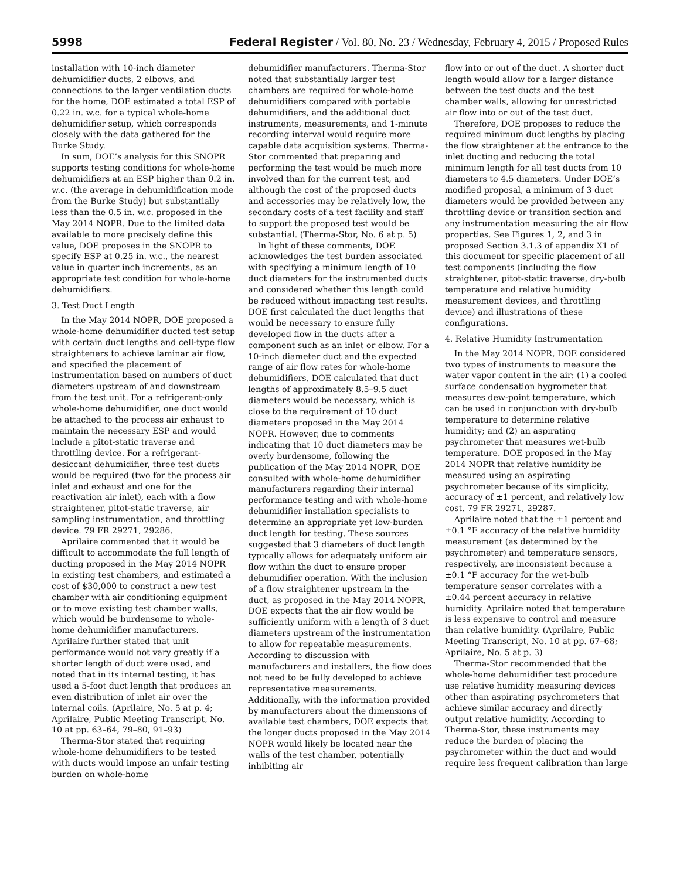5998 Federal Register / Vol. 80, No. 23 / Wednesday, February 4, 2015 / Proposed Rules
installation with 10-inch diameter dehumidifier ducts, 2 elbows, and connections to the larger ventilation ducts for the home, DOE estimated a total ESP of 0.22 in. w.c. for a typical whole-home dehumidifier setup, which corresponds closely with the data gathered for the Burke Study.
In sum, DOE’s analysis for this SNOPR supports testing conditions for whole-home dehumidifiers at an ESP higher than 0.2 in. w.c. (the average in dehumidification mode from the Burke Study) but substantially less than the 0.5 in. w.c. proposed in the May 2014 NOPR. Due to the limited data available to more precisely define this value, DOE proposes in the SNOPR to specify ESP at 0.25 in. w.c., the nearest value in quarter inch increments, as an appropriate test condition for whole-home dehumidifiers.
3. Test Duct Length
In the May 2014 NOPR, DOE proposed a whole-home dehumidifier ducted test setup with certain duct lengths and cell-type flow straighteners to achieve laminar air flow, and specified the placement of instrumentation based on numbers of duct diameters upstream of and downstream from the test unit. For a refrigerant-only whole-home dehumidifier, one duct would be attached to the process air exhaust to maintain the necessary ESP and would include a pitot-static traverse and throttling device. For a refrigerant-desiccant dehumidifier, three test ducts would be required (two for the process air inlet and exhaust and one for the reactivation air inlet), each with a flow straightener, pitot-static traverse, air sampling instrumentation, and throttling device. 79 FR 29271, 29286.
Aprilaire commented that it would be difficult to accommodate the full length of ducting proposed in the May 2014 NOPR in existing test chambers, and estimated a cost of $30,000 to construct a new test chamber with air conditioning equipment or to move existing test chamber walls, which would be burdensome to whole-home dehumidifier manufacturers. Aprilaire further stated that unit performance would not vary greatly if a shorter length of duct were used, and noted that in its internal testing, it has used a 5-foot duct length that produces an even distribution of inlet air over the internal coils. (Aprilaire, No. 5 at p. 4; Aprilaire, Public Meeting Transcript, No. 10 at pp. 63–64, 79–80, 91–93)
Therma-Stor stated that requiring whole-home dehumidifiers to be tested with ducts would impose an unfair testing burden on whole-home
dehumidifier manufacturers. Therma-Stor noted that substantially larger test chambers are required for whole-home dehumidifiers compared with portable dehumidifiers, and the additional duct instruments, measurements, and 1-minute recording interval would require more capable data acquisition systems. Therma-Stor commented that preparing and performing the test would be much more involved than for the current test, and although the cost of the proposed ducts and accessories may be relatively low, the secondary costs of a test facility and staff to support the proposed test would be substantial. (Therma-Stor, No. 6 at p. 5)
In light of these comments, DOE acknowledges the test burden associated with specifying a minimum length of 10 duct diameters for the instrumented ducts and considered whether this length could be reduced without impacting test results. DOE first calculated the duct lengths that would be necessary to ensure fully developed flow in the ducts after a component such as an inlet or elbow. For a 10-inch diameter duct and the expected range of air flow rates for whole-home dehumidifiers, DOE calculated that duct lengths of approximately 8.5–9.5 duct diameters would be necessary, which is close to the requirement of 10 duct diameters proposed in the May 2014 NOPR. However, due to comments indicating that 10 duct diameters may be overly burdensome, following the publication of the May 2014 NOPR, DOE consulted with whole-home dehumidifier manufacturers regarding their internal performance testing and with whole-home dehumidifier installation specialists to determine an appropriate yet low-burden duct length for testing. These sources suggested that 3 diameters of duct length typically allows for adequately uniform air flow within the duct to ensure proper dehumidifier operation. With the inclusion of a flow straightener upstream in the duct, as proposed in the May 2014 NOPR, DOE expects that the air flow would be sufficiently uniform with a length of 3 duct diameters upstream of the instrumentation to allow for repeatable measurements. According to discussion with manufacturers and installers, the flow does not need to be fully developed to achieve representative measurements. Additionally, with the information provided by manufacturers about the dimensions of available test chambers, DOE expects that the longer ducts proposed in the May 2014 NOPR would likely be located near the walls of the test chamber, potentially inhibiting air
flow into or out of the duct. A shorter duct length would allow for a larger distance between the test ducts and the test chamber walls, allowing for unrestricted air flow into or out of the test duct.
Therefore, DOE proposes to reduce the required minimum duct lengths by placing the flow straightener at the entrance to the inlet ducting and reducing the total minimum length for all test ducts from 10 diameters to 4.5 diameters. Under DOE’s modified proposal, a minimum of 3 duct diameters would be provided between any throttling device or transition section and any instrumentation measuring the air flow properties. See Figures 1, 2, and 3 in proposed Section 3.1.3 of appendix X1 of this document for specific placement of all test components (including the flow straightener, pitot-static traverse, dry-bulb temperature and relative humidity measurement devices, and throttling device) and illustrations of these configurations.
4. Relative Humidity Instrumentation
In the May 2014 NOPR, DOE considered two types of instruments to measure the water vapor content in the air: (1) a cooled surface condensation hygrometer that measures dew-point temperature, which can be used in conjunction with dry-bulb temperature to determine relative humidity; and (2) an aspirating psychrometer that measures wet-bulb temperature. DOE proposed in the May 2014 NOPR that relative humidity be measured using an aspirating psychrometer because of its simplicity, accuracy of ±1 percent, and relatively low cost. 79 FR 29271, 29287.
Aprilaire noted that the ±1 percent and ±0.1 °F accuracy of the relative humidity measurement (as determined by the psychrometer) and temperature sensors, respectively, are inconsistent because a ±0.1 °F accuracy for the wet-bulb temperature sensor correlates with a ±0.44 percent accuracy in relative humidity. Aprilaire noted that temperature is less expensive to control and measure than relative humidity. (Aprilaire, Public Meeting Transcript, No. 10 at pp. 67–68; Aprilaire, No. 5 at p. 3)
Therma-Stor recommended that the whole-home dehumidifier test procedure use relative humidity measuring devices other than aspirating psychrometers that achieve similar accuracy and directly output relative humidity. According to Therma-Stor, these instruments may reduce the burden of placing the psychrometer within the duct and would require less frequent calibration than large